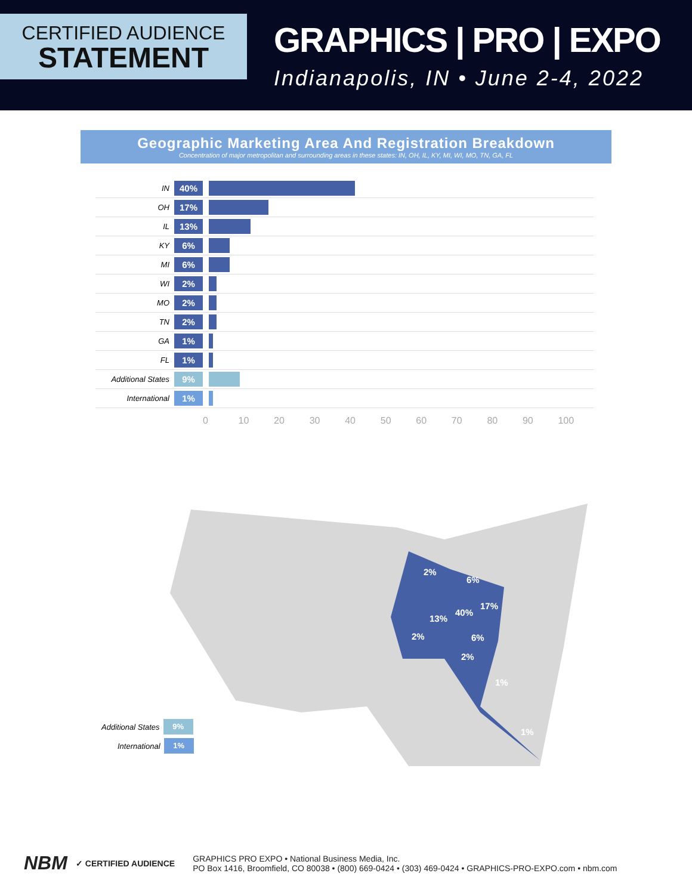CERTIFIED AUDIENCE
STATEMENT
GRAPHICS | PRO | EXPO
Indianapolis, IN • June 2-4, 2022
Geographic Marketing Area And Registration Breakdown
Concentration of major metropolitan and surrounding areas in these states: IN, OH, IL, KY, MI, WI, MO, TN, GA, FL
IN 40%
OH 17%
IL 13%
KY 6%
MI 6%
WI 2%
MO 2%
TN 2%
GA 1%
FL 1%
Additional States 9%
International 1%
0 10 20 30 40 50 60 70 80 90 100
2%
6%
17%
40%
13%
6%
2%
2%
1%
1%
Additional States 9%
International 1%
NBM ✓ CERTIFIED AUDIENCE
GRAPHICS PRO EXPO • National Business Media, Inc.
PO Box 1416, Broomfield, CO 80038 • (800) 669-0424 • (303) 469-0424 • GRAPHICS-PRO-EXPO.com • nbm.com